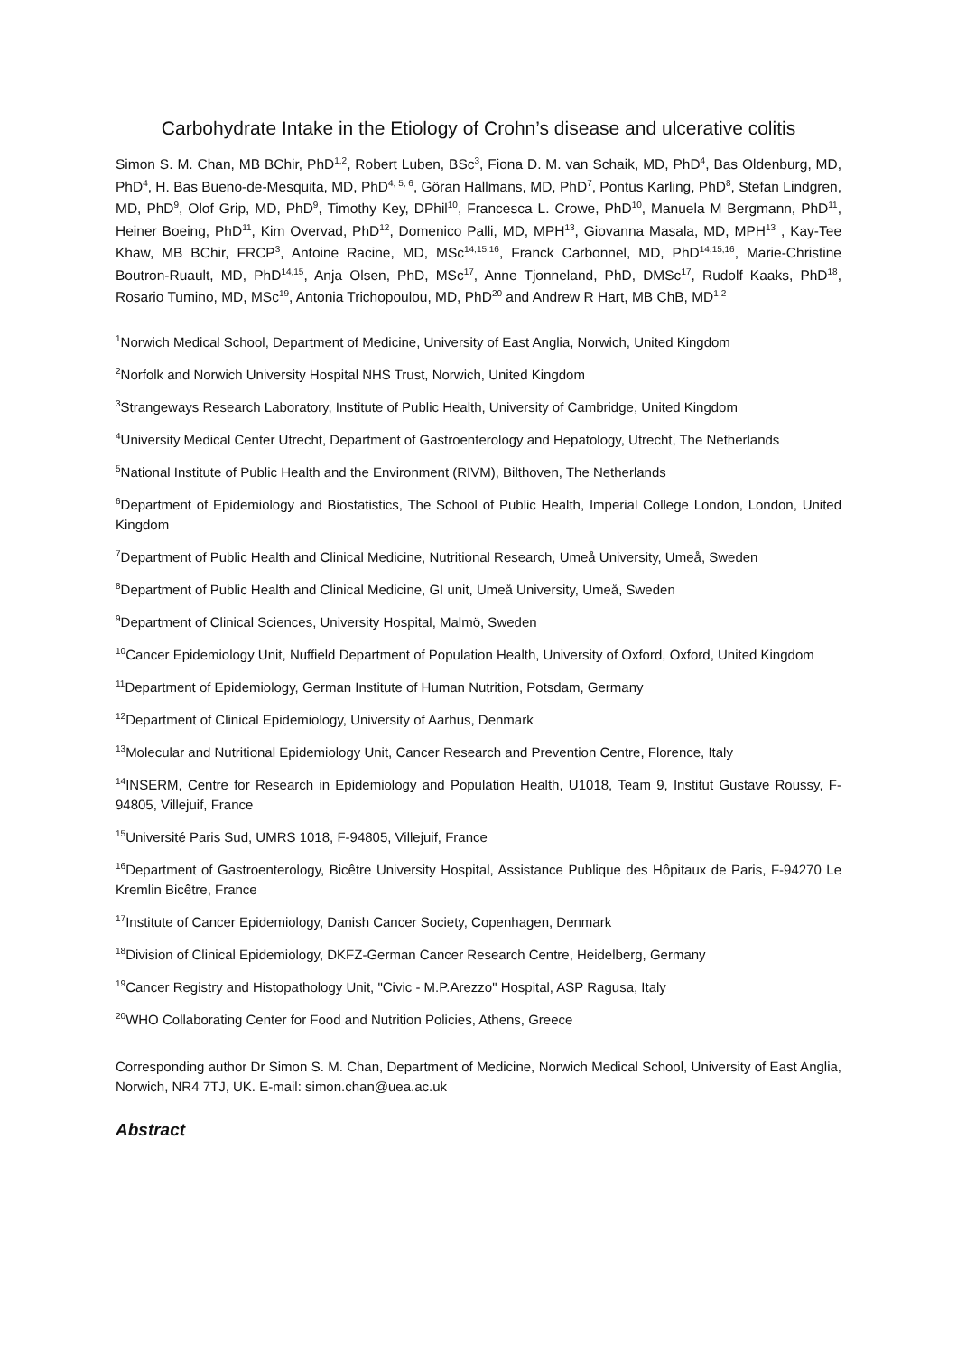Carbohydrate Intake in the Etiology of Crohn’s disease and ulcerative colitis
Simon S. M. Chan, MB BChir, PhD<sup>1,2</sup>, Robert Luben, BSc<sup>3</sup>, Fiona D. M. van Schaik, MD, PhD<sup>4</sup>, Bas Oldenburg, MD, PhD<sup>4</sup>, H. Bas Bueno-de-Mesquita, MD, PhD<sup>4, 5, 6</sup>, Göran Hallmans, MD, PhD<sup>7</sup>, Pontus Karling, PhD<sup>8</sup>, Stefan Lindgren, MD, PhD<sup>9</sup>, Olof Grip, MD, PhD<sup>9</sup>, Timothy Key, DPhil<sup>10</sup>, Francesca L. Crowe, PhD<sup>10</sup>, Manuela M Bergmann, PhD<sup>11</sup>, Heiner Boeing, PhD<sup>11</sup>, Kim Overvad, PhD<sup>12</sup>, Domenico Palli, MD, MPH<sup>13</sup>, Giovanna Masala, MD, MPH<sup>13</sup> , Kay-Tee Khaw, MB BChir, FRCP<sup>3</sup>, Antoine Racine, MD, MSc<sup>14,15,16</sup>, Franck Carbonnel, MD, PhD<sup>14,15,16</sup>, Marie-Christine Boutron-Ruault, MD, PhD<sup>14,15</sup>, Anja Olsen, PhD, MSc<sup>17</sup>, Anne Tjonneland, PhD, DMSc<sup>17</sup>, Rudolf Kaaks, PhD<sup>18</sup>, Rosario Tumino, MD, MSc<sup>19</sup>, Antonia Trichopoulou, MD, PhD<sup>20</sup> and Andrew R Hart, MB ChB, MD<sup>1,2</sup>
<sup>1</sup> Norwich Medical School, Department of Medicine, University of East Anglia, Norwich, United Kingdom
<sup>2</sup> Norfolk and Norwich University Hospital NHS Trust, Norwich, United Kingdom
<sup>3</sup> Strangeways Research Laboratory, Institute of Public Health, University of Cambridge, United Kingdom
<sup>4</sup> University Medical Center Utrecht, Department of Gastroenterology and Hepatology, Utrecht, The Netherlands
<sup>5</sup> National Institute of Public Health and the Environment (RIVM), Bilthoven, The Netherlands
<sup>6</sup> Department of Epidemiology and Biostatistics, The School of Public Health, Imperial College London, London, United Kingdom
<sup>7</sup> Department of Public Health and Clinical Medicine, Nutritional Research, Umeå University, Umeå, Sweden
<sup>8</sup> Department of Public Health and Clinical Medicine, GI unit, Umeå University, Umeå, Sweden
<sup>9</sup> Department of Clinical Sciences, University Hospital, Malmö, Sweden
<sup>10</sup> Cancer Epidemiology Unit, Nuffield Department of Population Health, University of Oxford, Oxford, United Kingdom
<sup>11</sup> Department of Epidemiology, German Institute of Human Nutrition, Potsdam, Germany
<sup>12</sup> Department of Clinical Epidemiology, University of Aarhus, Denmark
<sup>13</sup> Molecular and Nutritional Epidemiology Unit, Cancer Research and Prevention Centre, Florence, Italy
<sup>14</sup> INSERM, Centre for Research in Epidemiology and Population Health, U1018, Team 9, Institut Gustave Roussy, F-94805, Villejuif, France
<sup>15</sup> Université Paris Sud, UMRS 1018, F-94805, Villejuif, France
<sup>16</sup> Department of Gastroenterology, Bicêtre University Hospital, Assistance Publique des Hôpitaux de Paris, F-94270 Le Kremlin Bicêtre, France
<sup>17</sup> Institute of Cancer Epidemiology, Danish Cancer Society, Copenhagen, Denmark
<sup>18</sup> Division of Clinical Epidemiology, DKFZ-German Cancer Research Centre, Heidelberg, Germany
<sup>19</sup> Cancer Registry and Histopathology Unit, "Civic - M.P.Arezzo" Hospital, ASP Ragusa, Italy
<sup>20</sup> WHO Collaborating Center for Food and Nutrition Policies, Athens, Greece
Corresponding author Dr Simon S. M. Chan, Department of Medicine, Norwich Medical School, University of East Anglia, Norwich, NR4 7TJ, UK. E-mail: simon.chan@uea.ac.uk
Abstract